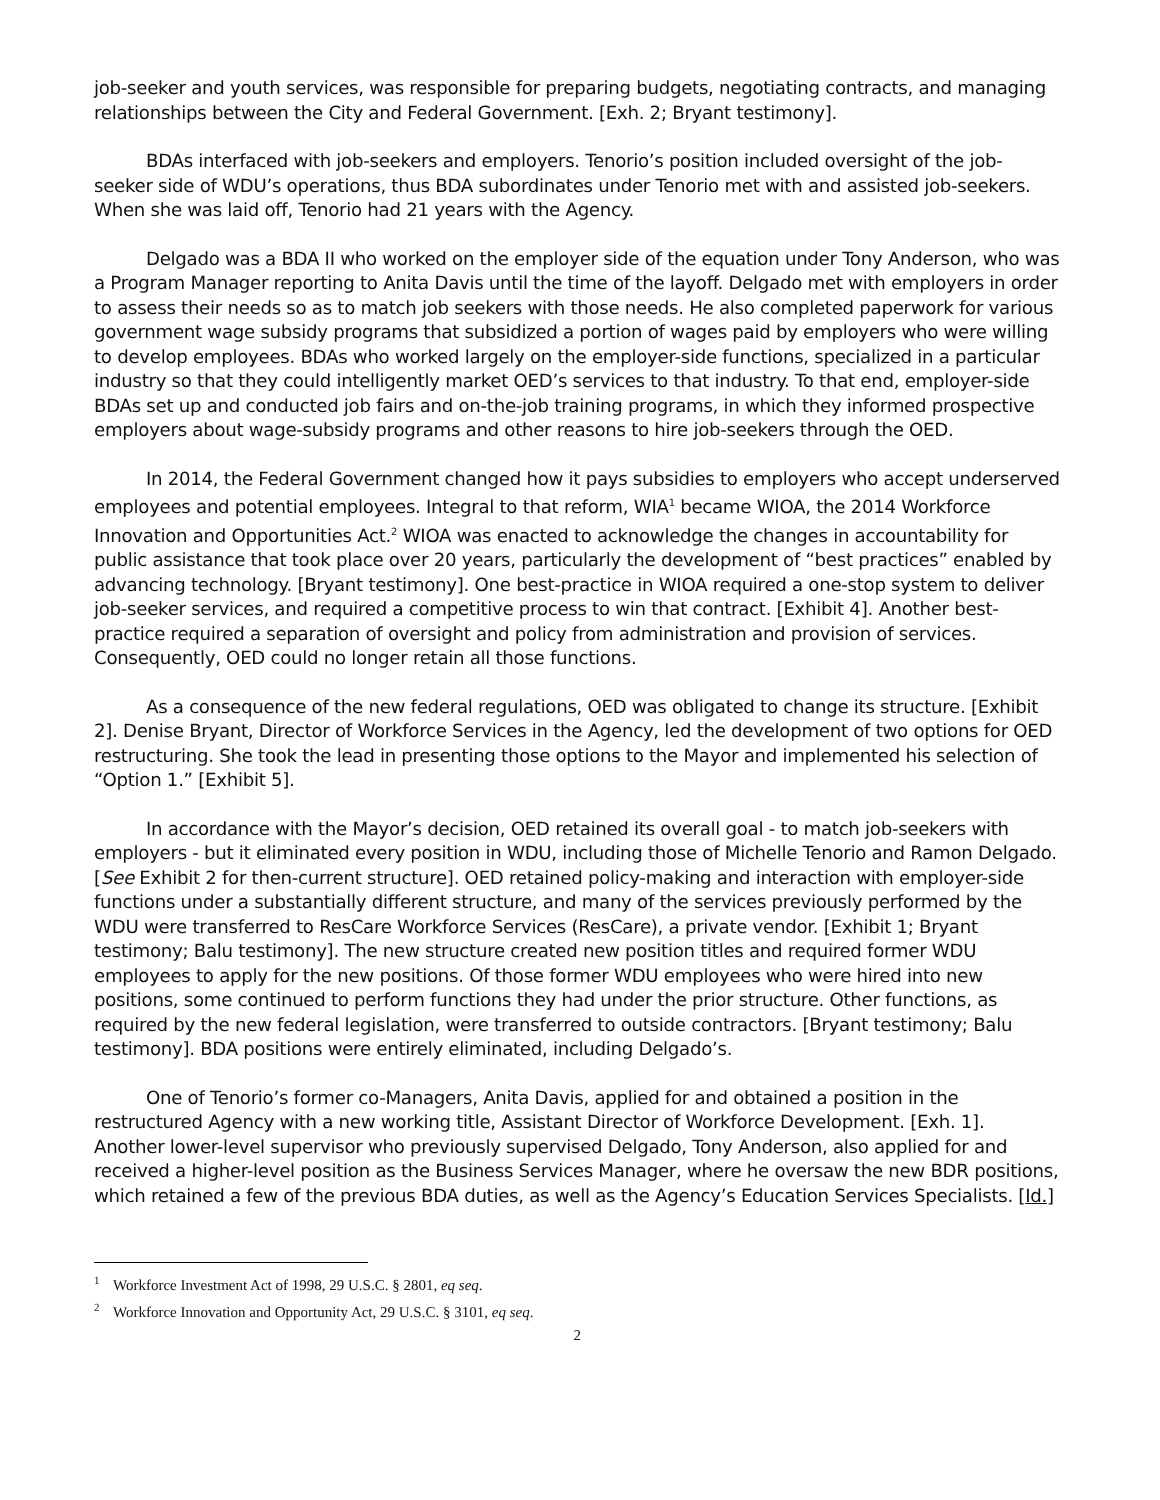job-seeker and youth services, was responsible for preparing budgets, negotiating contracts, and managing relationships between the City and Federal Government. [Exh. 2; Bryant testimony].
BDAs interfaced with job-seekers and employers. Tenorio’s position included oversight of the job-seeker side of WDU’s operations, thus BDA subordinates under Tenorio met with and assisted job-seekers. When she was laid off, Tenorio had 21 years with the Agency.
Delgado was a BDA II who worked on the employer side of the equation under Tony Anderson, who was a Program Manager reporting to Anita Davis until the time of the layoff. Delgado met with employers in order to assess their needs so as to match job seekers with those needs. He also completed paperwork for various government wage subsidy programs that subsidized a portion of wages paid by employers who were willing to develop employees. BDAs who worked largely on the employer-side functions, specialized in a particular industry so that they could intelligently market OED’s services to that industry. To that end, employer-side BDAs set up and conducted job fairs and on-the-job training programs, in which they informed prospective employers about wage-subsidy programs and other reasons to hire job-seekers through the OED.
In 2014, the Federal Government changed how it pays subsidies to employers who accept underserved employees and potential employees. Integral to that reform, WIA<sup>1</sup> became WIOA, the 2014 Workforce Innovation and Opportunities Act.<sup>2</sup> WIOA was enacted to acknowledge the changes in accountability for public assistance that took place over 20 years, particularly the development of “best practices” enabled by advancing technology. [Bryant testimony]. One best-practice in WIOA required a one-stop system to deliver job-seeker services, and required a competitive process to win that contract. [Exhibit 4]. Another best-practice required a separation of oversight and policy from administration and provision of services. Consequently, OED could no longer retain all those functions.
As a consequence of the new federal regulations, OED was obligated to change its structure. [Exhibit 2]. Denise Bryant, Director of Workforce Services in the Agency, led the development of two options for OED restructuring. She took the lead in presenting those options to the Mayor and implemented his selection of “Option 1.” [Exhibit 5].
In accordance with the Mayor’s decision, OED retained its overall goal - to match job-seekers with employers - but it eliminated every position in WDU, including those of Michelle Tenorio and Ramon Delgado. [See Exhibit 2 for then-current structure]. OED retained policy-making and interaction with employer-side functions under a substantially different structure, and many of the services previously performed by the WDU were transferred to ResCare Workforce Services (ResCare), a private vendor. [Exhibit 1; Bryant testimony; Balu testimony]. The new structure created new position titles and required former WDU employees to apply for the new positions. Of those former WDU employees who were hired into new positions, some continued to perform functions they had under the prior structure. Other functions, as required by the new federal legislation, were transferred to outside contractors. [Bryant testimony; Balu testimony]. BDA positions were entirely eliminated, including Delgado’s.
One of Tenorio’s former co-Managers, Anita Davis, applied for and obtained a position in the restructured Agency with a new working title, Assistant Director of Workforce Development. [Exh. 1]. Another lower-level supervisor who previously supervised Delgado, Tony Anderson, also applied for and received a higher-level position as the Business Services Manager, where he oversaw the new BDR positions, which retained a few of the previous BDA duties, as well as the Agency’s Education Services Specialists. [Id.]
<sup>1</sup> Workforce Investment Act of 1998, 29 U.S.C. § 2801, eq seq.
<sup>2</sup> Workforce Innovation and Opportunity Act, 29 U.S.C. § 3101, eq seq.
2